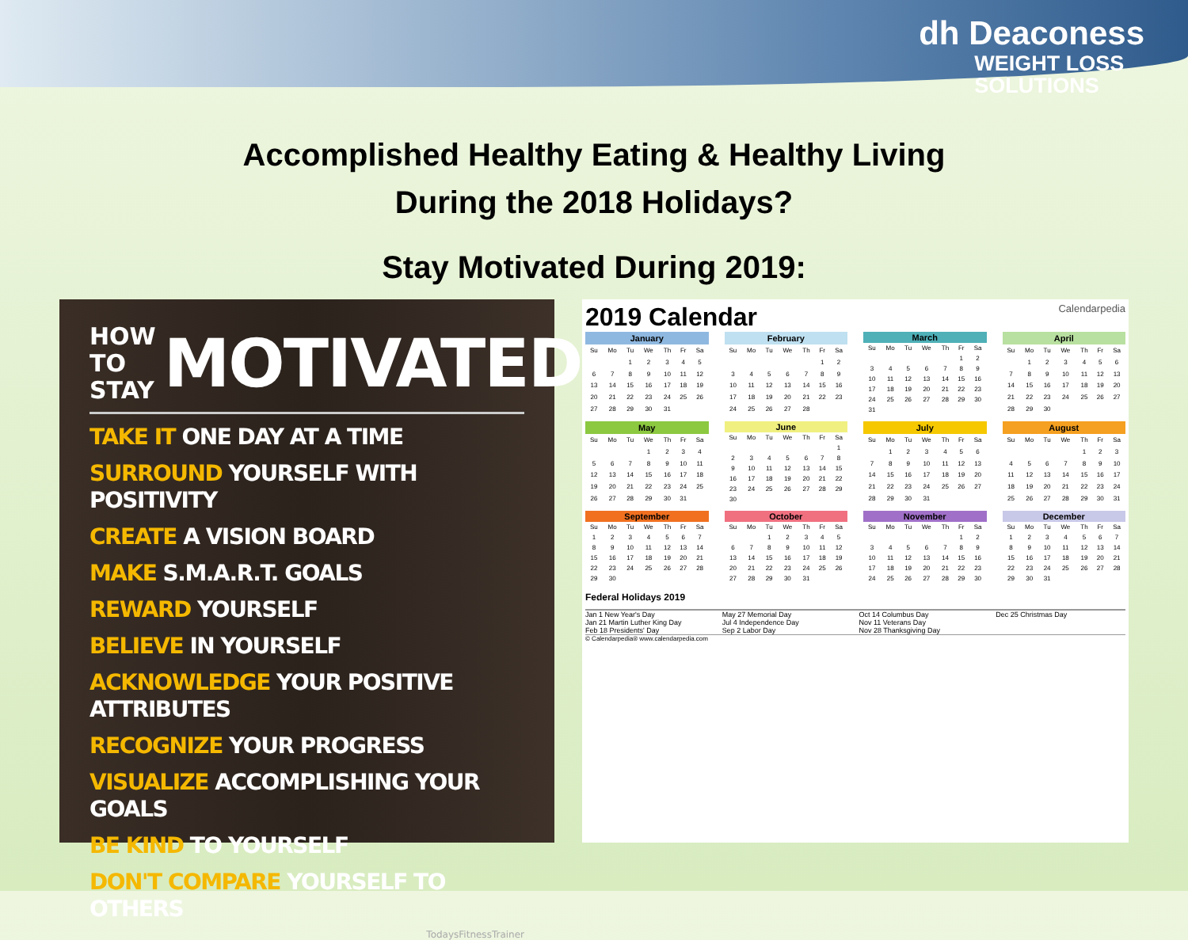dh Deaconess
WEIGHT LOSS
SOLUTIONS
Accomplished Healthy Eating & Healthy Living
During the 2018 Holidays?
Stay Motivated During 2019:
HOW TO
STAY
MOTIVATED
TAKE IT ONE DAY AT A TIME
SURROUND YOURSELF WITH POSITIVITY
CREATE A VISION BOARD
MAKE S.M.A.R.T. GOALS
REWARD YOURSELF
BELIEVE IN YOURSELF
ACKNOWLEDGE YOUR POSITIVE ATTRIBUTES
RECOGNIZE YOUR PROGRESS
VISUALIZE ACCOMPLISHING YOUR GOALS
BE KIND TO YOURSELF
DON'T COMPARE YOURSELF TO OTHERS
TodaysFitnessTrainer
2019 Calendar Calendarpedia
| January | | | | | | |
| --- | --- | --- | --- | --- | --- | --- |
| Su | Mo | Tu | We | Th | Fr | Sa |
| | | 1 | 2 | 3 | 4 | 5 |
| 6 | 7 | 8 | 9 | 10 | 11 | 12 |
| 13 | 14 | 15 | 16 | 17 | 18 | 19 |
| 20 | 21 | 22 | 23 | 24 | 25 | 26 |
| 27 | 28 | 29 | 30 | 31 | | |
| February | | | | | | |
| --- | --- | --- | --- | --- | --- | --- |
| Su | Mo | Tu | We | Th | Fr | Sa |
| | | | | | 1 | 2 |
| 3 | 4 | 5 | 6 | 7 | 8 | 9 |
| 10 | 11 | 12 | 13 | 14 | 15 | 16 |
| 17 | 18 | 19 | 20 | 21 | 22 | 23 |
| 24 | 25 | 26 | 27 | 28 | | |
| March | | | | | | |
| --- | --- | --- | --- | --- | --- | --- |
| Su | Mo | Tu | We | Th | Fr | Sa |
| | | | | | 1 | 2 |
| 3 | 4 | 5 | 6 | 7 | 8 | 9 |
| 10 | 11 | 12 | 13 | 14 | 15 | 16 |
| 17 | 18 | 19 | 20 | 21 | 22 | 23 |
| 24 | 25 | 26 | 27 | 28 | 29 | 30 |
| 31 | | | | | | |
| April | | | | | | |
| --- | --- | --- | --- | --- | --- | --- |
| Su | Mo | Tu | We | Th | Fr | Sa |
| | 1 | 2 | 3 | 4 | 5 | 6 |
| 7 | 8 | 9 | 10 | 11 | 12 | 13 |
| 14 | 15 | 16 | 17 | 18 | 19 | 20 |
| 21 | 22 | 23 | 24 | 25 | 26 | 27 |
| 28 | 29 | 30 | | | | |
| May | | | | | | |
| --- | --- | --- | --- | --- | --- | --- |
| Su | Mo | Tu | We | Th | Fr | Sa |
| | | | 1 | 2 | 3 | 4 |
| 5 | 6 | 7 | 8 | 9 | 10 | 11 |
| 12 | 13 | 14 | 15 | 16 | 17 | 18 |
| 19 | 20 | 21 | 22 | 23 | 24 | 25 |
| 26 | 27 | 28 | 29 | 30 | 31 | |
| June | | | | | | |
| --- | --- | --- | --- | --- | --- | --- |
| Su | Mo | Tu | We | Th | Fr | Sa |
| | | | | | | 1 |
| 2 | 3 | 4 | 5 | 6 | 7 | 8 |
| 9 | 10 | 11 | 12 | 13 | 14 | 15 |
| 16 | 17 | 18 | 19 | 20 | 21 | 22 |
| 23 | 24 | 25 | 26 | 27 | 28 | 29 |
| 30 | | | | | | |
| July | | | | | | |
| --- | --- | --- | --- | --- | --- | --- |
| Su | Mo | Tu | We | Th | Fr | Sa |
| | 1 | 2 | 3 | 4 | 5 | 6 |
| 7 | 8 | 9 | 10 | 11 | 12 | 13 |
| 14 | 15 | 16 | 17 | 18 | 19 | 20 |
| 21 | 22 | 23 | 24 | 25 | 26 | 27 |
| 28 | 29 | 30 | 31 | | | |
| August | | | | | | |
| --- | --- | --- | --- | --- | --- | --- |
| Su | Mo | Tu | We | Th | Fr | Sa |
| | | | | 1 | 2 | 3 |
| 4 | 5 | 6 | 7 | 8 | 9 | 10 |
| 11 | 12 | 13 | 14 | 15 | 16 | 17 |
| 18 | 19 | 20 | 21 | 22 | 23 | 24 |
| 25 | 26 | 27 | 28 | 29 | 30 | 31 |
| September | | | | | | |
| --- | --- | --- | --- | --- | --- | --- |
| Su | Mo | Tu | We | Th | Fr | Sa |
| 1 | 2 | 3 | 4 | 5 | 6 | 7 |
| 8 | 9 | 10 | 11 | 12 | 13 | 14 |
| 15 | 16 | 17 | 18 | 19 | 20 | 21 |
| 22 | 23 | 24 | 25 | 26 | 27 | 28 |
| 29 | 30 | | | | | |
| October | | | | | | |
| --- | --- | --- | --- | --- | --- | --- |
| Su | Mo | Tu | We | Th | Fr | Sa |
| | | 1 | 2 | 3 | 4 | 5 |
| 6 | 7 | 8 | 9 | 10 | 11 | 12 |
| 13 | 14 | 15 | 16 | 17 | 18 | 19 |
| 20 | 21 | 22 | 23 | 24 | 25 | 26 |
| 27 | 28 | 29 | 30 | 31 | | |
| November | | | | | | |
| --- | --- | --- | --- | --- | --- | --- |
| Su | Mo | Tu | We | Th | Fr | Sa |
| | | | | | 1 | 2 |
| 3 | 4 | 5 | 6 | 7 | 8 | 9 |
| 10 | 11 | 12 | 13 | 14 | 15 | 16 |
| 17 | 18 | 19 | 20 | 21 | 22 | 23 |
| 24 | 25 | 26 | 27 | 28 | 29 | 30 |
| December | | | | | | |
| --- | --- | --- | --- | --- | --- | --- |
| Su | Mo | Tu | We | Th | Fr | Sa |
| 1 | 2 | 3 | 4 | 5 | 6 | 7 |
| 8 | 9 | 10 | 11 | 12 | 13 | 14 |
| 15 | 16 | 17 | 18 | 19 | 20 | 21 |
| 22 | 23 | 24 | 25 | 26 | 27 | 28 |
| 29 | 30 | 31 | | | | |
Federal Holidays 2019
Jan 1 New Year's Day
Jan 21 Martin Luther King Day
Feb 18 Presidents' Day
May 27 Memorial Day
Jul 4 Independence Day
Sep 2 Labor Day
Oct 14 Columbus Day
Nov 11 Veterans Day
Nov 28 Thanksgiving Day
Dec 25 Christmas Day
© Calendarpedia® www.calendarpedia.com